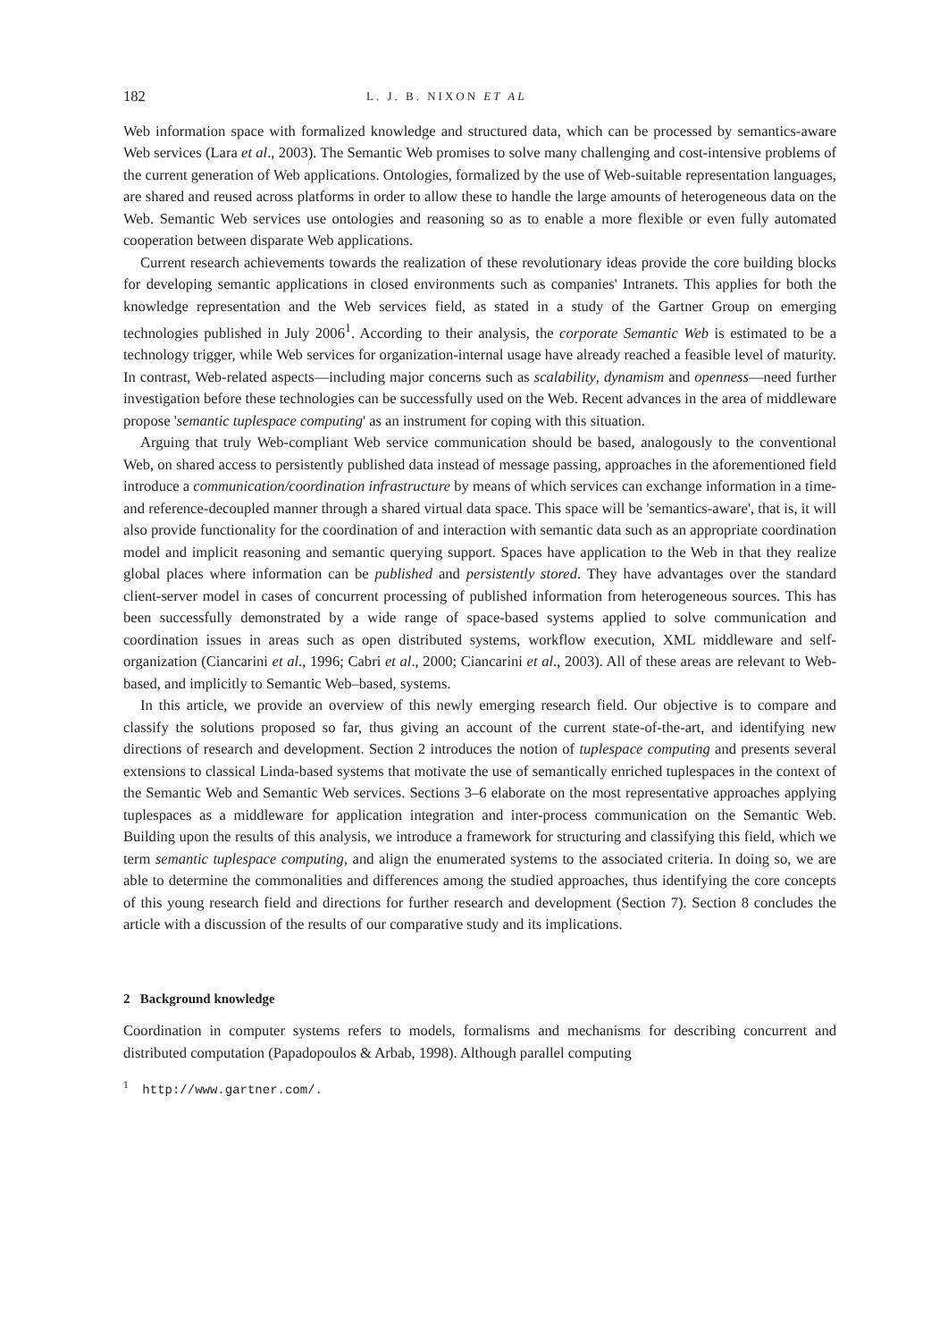182 L. J. B. NIXON ET AL
Web information space with formalized knowledge and structured data, which can be processed by semantics-aware Web services (Lara et al., 2003). The Semantic Web promises to solve many challenging and cost-intensive problems of the current generation of Web applications. Ontologies, formalized by the use of Web-suitable representation languages, are shared and reused across platforms in order to allow these to handle the large amounts of heterogeneous data on the Web. Semantic Web services use ontologies and reasoning so as to enable a more flexible or even fully automated cooperation between disparate Web applications.
Current research achievements towards the realization of these revolutionary ideas provide the core building blocks for developing semantic applications in closed environments such as companies' Intranets. This applies for both the knowledge representation and the Web services field, as stated in a study of the Gartner Group on emerging technologies published in July 2006<sup>1</sup>. According to their analysis, the corporate Semantic Web is estimated to be a technology trigger, while Web services for organization-internal usage have already reached a feasible level of maturity. In contrast, Web-related aspects—including major concerns such as scalability, dynamism and openness—need further investigation before these technologies can be successfully used on the Web. Recent advances in the area of middleware propose 'semantic tuplespace computing' as an instrument for coping with this situation.
Arguing that truly Web-compliant Web service communication should be based, analogously to the conventional Web, on shared access to persistently published data instead of message passing, approaches in the aforementioned field introduce a communication/coordination infrastructure by means of which services can exchange information in a time- and reference-decoupled manner through a shared virtual data space. This space will be 'semantics-aware', that is, it will also provide functionality for the coordination of and interaction with semantic data such as an appropriate coordination model and implicit reasoning and semantic querying support. Spaces have application to the Web in that they realize global places where information can be published and persistently stored. They have advantages over the standard client-server model in cases of concurrent processing of published information from heterogeneous sources. This has been successfully demonstrated by a wide range of space-based systems applied to solve communication and coordination issues in areas such as open distributed systems, workflow execution, XML middleware and self-organization (Ciancarini et al., 1996; Cabri et al., 2000; Ciancarini et al., 2003). All of these areas are relevant to Web-based, and implicitly to Semantic Web–based, systems.
In this article, we provide an overview of this newly emerging research field. Our objective is to compare and classify the solutions proposed so far, thus giving an account of the current state-of-the-art, and identifying new directions of research and development. Section 2 introduces the notion of tuplespace computing and presents several extensions to classical Linda-based systems that motivate the use of semantically enriched tuplespaces in the context of the Semantic Web and Semantic Web services. Sections 3–6 elaborate on the most representative approaches applying tuplespaces as a middleware for application integration and inter-process communication on the Semantic Web. Building upon the results of this analysis, we introduce a framework for structuring and classifying this field, which we term semantic tuplespace computing, and align the enumerated systems to the associated criteria. In doing so, we are able to determine the commonalities and differences among the studied approaches, thus identifying the core concepts of this young research field and directions for further research and development (Section 7). Section 8 concludes the article with a discussion of the results of our comparative study and its implications.
2 Background knowledge
Coordination in computer systems refers to models, formalisms and mechanisms for describing concurrent and distributed computation (Papadopoulos & Arbab, 1998). Although parallel computing
<sup>1</sup> http://www.gartner.com/.